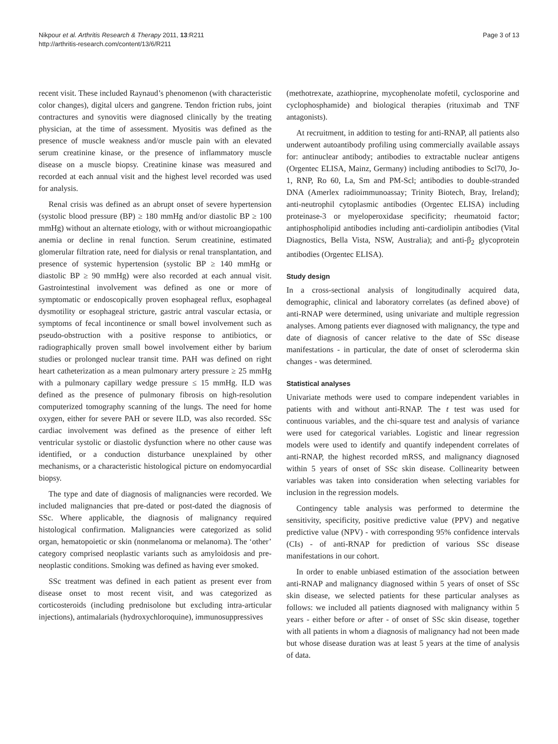Nikpour et al. Arthritis Research & Therapy 2011, 13:R211
http://arthritis-research.com/content/13/6/R211
Page 3 of 13
recent visit. These included Raynaud’s phenomenon (with characteristic color changes), digital ulcers and gangrene. Tendon friction rubs, joint contractures and synovitis were diagnosed clinically by the treating physician, at the time of assessment. Myositis was defined as the presence of muscle weakness and/or muscle pain with an elevated serum creatinine kinase, or the presence of inflammatory muscle disease on a muscle biopsy. Creatinine kinase was measured and recorded at each annual visit and the highest level recorded was used for analysis.
Renal crisis was defined as an abrupt onset of severe hypertension (systolic blood pressure (BP) ≥ 180 mmHg and/or diastolic BP ≥ 100 mmHg) without an alternate etiology, with or without microangiopathic anemia or decline in renal function. Serum creatinine, estimated glomerular filtration rate, need for dialysis or renal transplantation, and presence of systemic hypertension (systolic BP ≥ 140 mmHg or diastolic BP ≥ 90 mmHg) were also recorded at each annual visit. Gastrointestinal involvement was defined as one or more of symptomatic or endoscopically proven esophageal reflux, esophageal dysmotility or esophageal stricture, gastric antral vascular ectasia, or symptoms of fecal incontinence or small bowel involvement such as pseudo-obstruction with a positive response to antibiotics, or radiographically proven small bowel involvement either by barium studies or prolonged nuclear transit time. PAH was defined on right heart catheterization as a mean pulmonary artery pressure ≥ 25 mmHg with a pulmonary capillary wedge pressure ≤ 15 mmHg. ILD was defined as the presence of pulmonary fibrosis on high-resolution computerized tomography scanning of the lungs. The need for home oxygen, either for severe PAH or severe ILD, was also recorded. SSc cardiac involvement was defined as the presence of either left ventricular systolic or diastolic dysfunction where no other cause was identified, or a conduction disturbance unexplained by other mechanisms, or a characteristic histological picture on endomyocardial biopsy.
The type and date of diagnosis of malignancies were recorded. We included malignancies that pre-dated or post-dated the diagnosis of SSc. Where applicable, the diagnosis of malignancy required histological confirmation. Malignancies were categorized as solid organ, hematopoietic or skin (nonmelanoma or melanoma). The ‘other’ category comprised neoplastic variants such as amyloidosis and pre-neoplastic conditions. Smoking was defined as having ever smoked.
SSc treatment was defined in each patient as present ever from disease onset to most recent visit, and was categorized as corticosteroids (including prednisolone but excluding intra-articular injections), antimalarials (hydroxychloroquine), immunosuppressives
(methotrexate, azathioprine, mycophenolate mofetil, cyclosporine and cyclophosphamide) and biological therapies (rituximab and TNF antagonists).
At recruitment, in addition to testing for anti-RNAP, all patients also underwent autoantibody profiling using commercially available assays for: antinuclear antibody; antibodies to extractable nuclear antigens (Orgentec ELISA, Mainz, Germany) including antibodies to Scl70, Jo-1, RNP, Ro 60, La, Sm and PM-Scl; antibodies to double-stranded DNA (Amerlex radioimmunoassay; Trinity Biotech, Bray, Ireland); anti-neutrophil cytoplasmic antibodies (Orgentec ELISA) including proteinase-3 or myeloperoxidase specificity; rheumatoid factor; antiphospholipid antibodies including anti-cardiolipin antibodies (Vital Diagnostics, Bella Vista, NSW, Australia); and anti-β<sub>2</sub> glycoprotein antibodies (Orgentec ELISA).
Study design
In a cross-sectional analysis of longitudinally acquired data, demographic, clinical and laboratory correlates (as defined above) of anti-RNAP were determined, using univariate and multiple regression analyses. Among patients ever diagnosed with malignancy, the type and date of diagnosis of cancer relative to the date of SSc disease manifestations - in particular, the date of onset of scleroderma skin changes - was determined.
Statistical analyses
Univariate methods were used to compare independent variables in patients with and without anti-RNAP. The t test was used for continuous variables, and the chi-square test and analysis of variance were used for categorical variables. Logistic and linear regression models were used to identify and quantify independent correlates of anti-RNAP, the highest recorded mRSS, and malignancy diagnosed within 5 years of onset of SSc skin disease. Collinearity between variables was taken into consideration when selecting variables for inclusion in the regression models.
Contingency table analysis was performed to determine the sensitivity, specificity, positive predictive value (PPV) and negative predictive value (NPV) - with corresponding 95% confidence intervals (CIs) - of anti-RNAP for prediction of various SSc disease manifestations in our cohort.
In order to enable unbiased estimation of the association between anti-RNAP and malignancy diagnosed within 5 years of onset of SSc skin disease, we selected patients for these particular analyses as follows: we included all patients diagnosed with malignancy within 5 years - either before or after - of onset of SSc skin disease, together with all patients in whom a diagnosis of malignancy had not been made but whose disease duration was at least 5 years at the time of analysis of data.